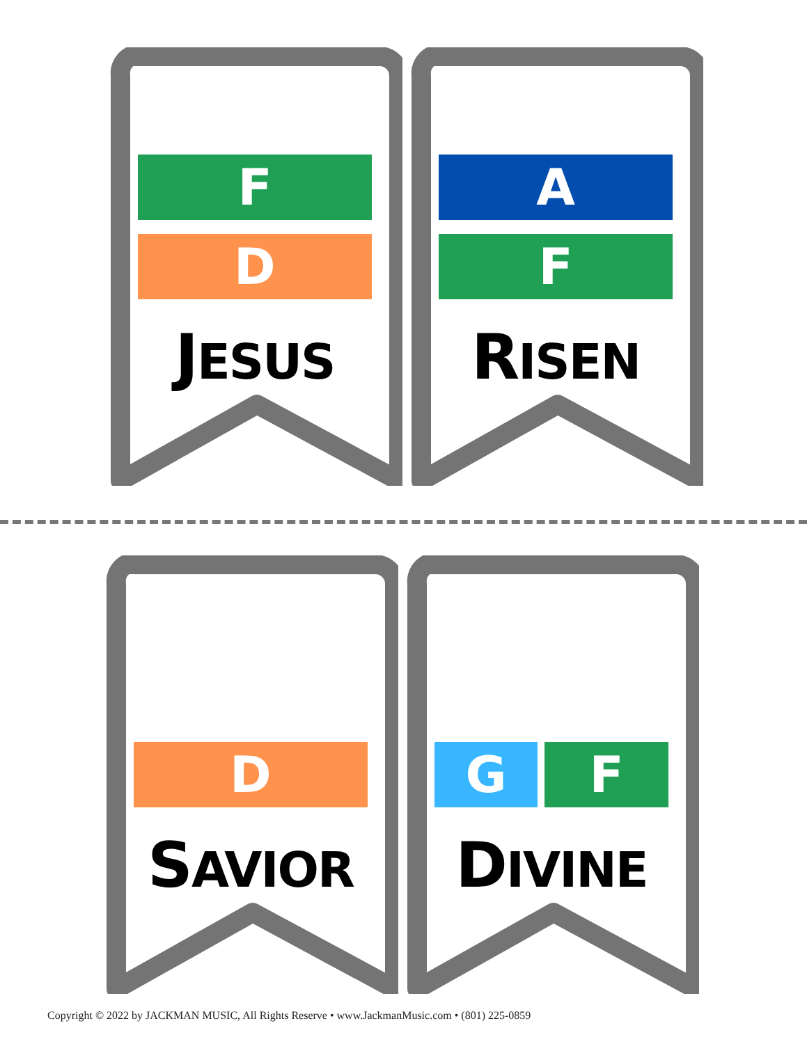F
D
JESUS
A
F
RISEN
D
SAVIOR
G F
DIVINE
Copyright © 2022 by JACKMAN MUSIC, All Rights Reserve • www.JackmanMusic.com • (801) 225-0859